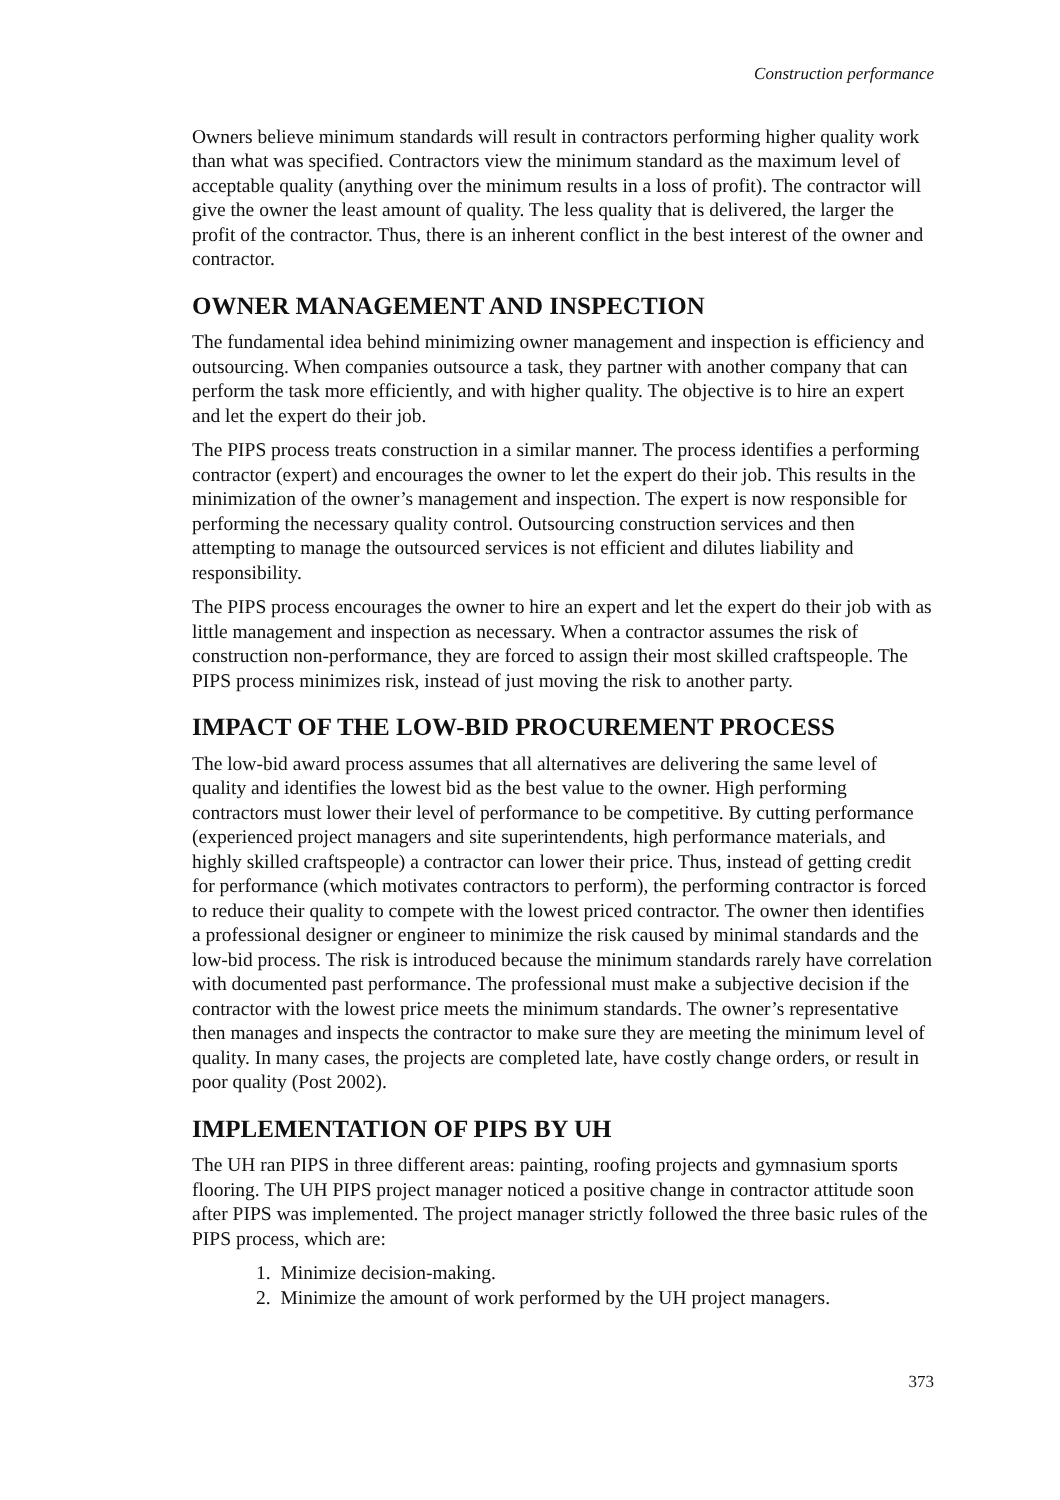Construction performance
Owners believe minimum standards will result in contractors performing higher quality work than what was specified. Contractors view the minimum standard as the maximum level of acceptable quality (anything over the minimum results in a loss of profit). The contractor will give the owner the least amount of quality. The less quality that is delivered, the larger the profit of the contractor. Thus, there is an inherent conflict in the best interest of the owner and contractor.
OWNER MANAGEMENT AND INSPECTION
The fundamental idea behind minimizing owner management and inspection is efficiency and outsourcing. When companies outsource a task, they partner with another company that can perform the task more efficiently, and with higher quality. The objective is to hire an expert and let the expert do their job.
The PIPS process treats construction in a similar manner. The process identifies a performing contractor (expert) and encourages the owner to let the expert do their job. This results in the minimization of the owner’s management and inspection. The expert is now responsible for performing the necessary quality control. Outsourcing construction services and then attempting to manage the outsourced services is not efficient and dilutes liability and responsibility.
The PIPS process encourages the owner to hire an expert and let the expert do their job with as little management and inspection as necessary. When a contractor assumes the risk of construction non-performance, they are forced to assign their most skilled craftspeople. The PIPS process minimizes risk, instead of just moving the risk to another party.
IMPACT OF THE LOW-BID PROCUREMENT PROCESS
The low-bid award process assumes that all alternatives are delivering the same level of quality and identifies the lowest bid as the best value to the owner. High performing contractors must lower their level of performance to be competitive. By cutting performance (experienced project managers and site superintendents, high performance materials, and highly skilled craftspeople) a contractor can lower their price. Thus, instead of getting credit for performance (which motivates contractors to perform), the performing contractor is forced to reduce their quality to compete with the lowest priced contractor. The owner then identifies a professional designer or engineer to minimize the risk caused by minimal standards and the low-bid process. The risk is introduced because the minimum standards rarely have correlation with documented past performance. The professional must make a subjective decision if the contractor with the lowest price meets the minimum standards. The owner’s representative then manages and inspects the contractor to make sure they are meeting the minimum level of quality. In many cases, the projects are completed late, have costly change orders, or result in poor quality (Post 2002).
IMPLEMENTATION OF PIPS BY UH
The UH ran PIPS in three different areas: painting, roofing projects and gymnasium sports flooring. The UH PIPS project manager noticed a positive change in contractor attitude soon after PIPS was implemented. The project manager strictly followed the three basic rules of the PIPS process, which are:
1. Minimize decision-making.
2. Minimize the amount of work performed by the UH project managers.
373